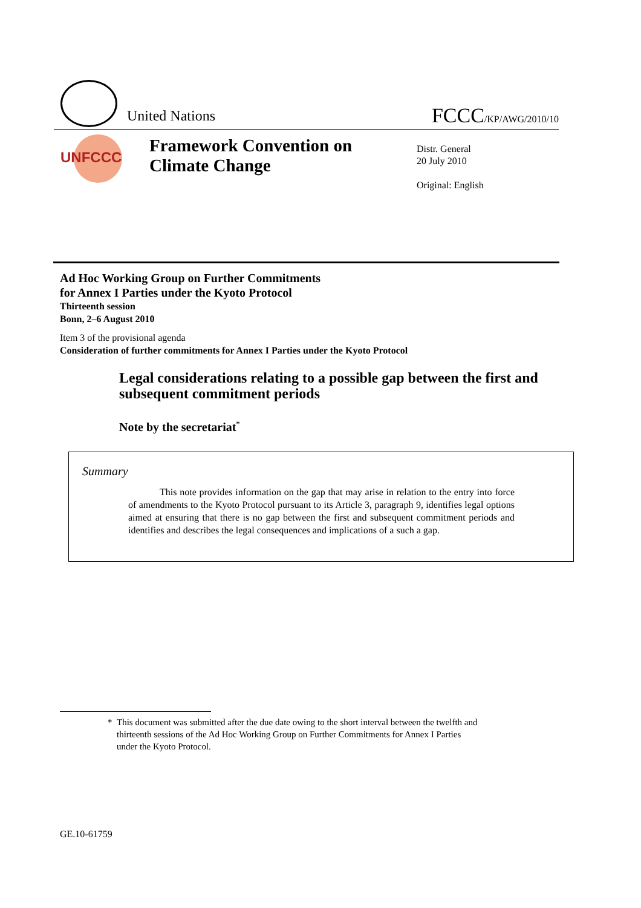United Nations FCCC/KP/AWG/2010/10
UNFCCC
Framework Convention on
Climate Change
Distr. General
20 July 2010
Original: English
Ad Hoc Working Group on Further Commitments
for Annex I Parties under the Kyoto Protocol
Thirteenth session
Bonn, 2–6 August 2010
Item 3 of the provisional agenda
Consideration of further commitments for Annex I Parties under the Kyoto Protocol
Legal considerations relating to a possible gap between the first and subsequent commitment periods
Note by the secretariat<sup>*</sup>
Summary
This note provides information on the gap that may arise in relation to the entry into force of amendments to the Kyoto Protocol pursuant to its Article 3, paragraph 9, identifies legal options aimed at ensuring that there is no gap between the first and subsequent commitment periods and identifies and describes the legal consequences and implications of a such a gap.
* This document was submitted after the due date owing to the short interval between the twelfth and
thirteenth sessions of the Ad Hoc Working Group on Further Commitments for Annex I Parties
under the Kyoto Protocol.
GE.10-61759